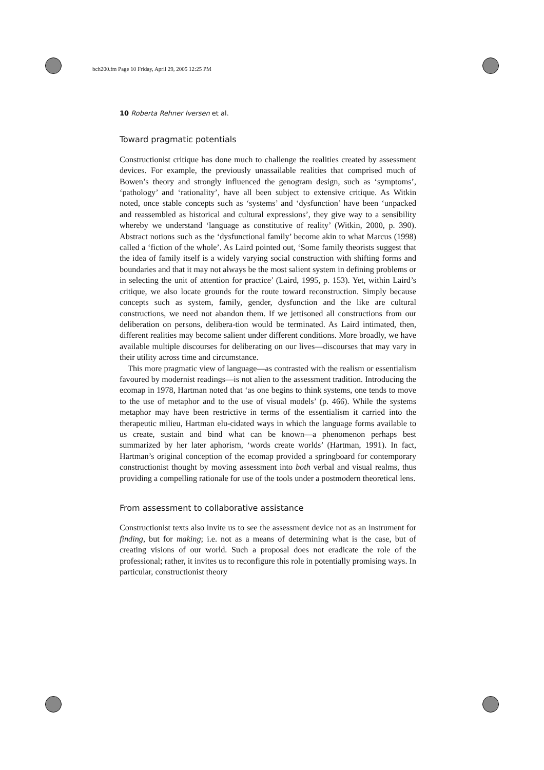bch200.fm Page 10 Friday, April 29, 2005 12:25 PM
10 Roberta Rehner Iversen et al.
Toward pragmatic potentials
Constructionist critique has done much to challenge the realities created by assessment devices. For example, the previously unassailable realities that comprised much of Bowen’s theory and strongly influenced the genogram design, such as ‘symptoms’, ‘pathology’ and ‘rationality’, have all been subject to extensive critique. As Witkin noted, once stable concepts such as ‘systems’ and ‘dysfunction’ have been ‘unpacked and reassembled as historical and cultural expressions’, they give way to a sensibility whereby we understand ‘language as constitutive of reality’ (Witkin, 2000, p. 390). Abstract notions such as the ‘dysfunctional family’ become akin to what Marcus (1998) called a ‘fiction of the whole’. As Laird pointed out, ‘Some family theorists suggest that the idea of family itself is a widely varying social construction with shifting forms and boundaries and that it may not always be the most salient system in defining problems or in selecting the unit of attention for practice’ (Laird, 1995, p. 153). Yet, within Laird’s critique, we also locate grounds for the route toward reconstruction. Simply because concepts such as system, family, gender, dysfunction and the like are cultural constructions, we need not abandon them. If we jettisoned all constructions from our deliberation on persons, delibera-tion would be terminated. As Laird intimated, then, different realities may become salient under different conditions. More broadly, we have available multiple discourses for deliberating on our lives—discourses that may vary in their utility across time and circumstance.
This more pragmatic view of language—as contrasted with the realism or essentialism favoured by modernist readings—is not alien to the assessment tradition. Introducing the ecomap in 1978, Hartman noted that ‘as one begins to think systems, one tends to move to the use of metaphor and to the use of visual models’ (p. 466). While the systems metaphor may have been restrictive in terms of the essentialism it carried into the therapeutic milieu, Hartman elu-cidated ways in which the language forms available to us create, sustain and bind what can be known—a phenomenon perhaps best summarized by her later aphorism, ‘words create worlds’ (Hartman, 1991). In fact, Hartman’s original conception of the ecomap provided a springboard for contemporary constructionist thought by moving assessment into both verbal and visual realms, thus providing a compelling rationale for use of the tools under a postmodern theoretical lens.
From assessment to collaborative assistance
Constructionist texts also invite us to see the assessment device not as an instrument for finding, but for making; i.e. not as a means of determining what is the case, but of creating visions of our world. Such a proposal does not eradicate the role of the professional; rather, it invites us to reconfigure this role in potentially promising ways. In particular, constructionist theory